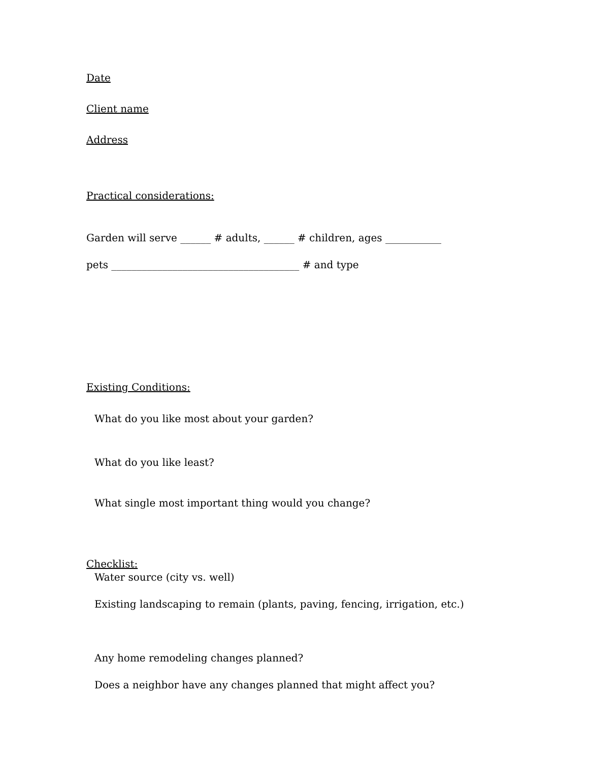Date
Client name
Address
Practical considerations:
Garden will serve ______ # adults, ______ # children, ages ___________
pets _____________________________________ # and type
Existing Conditions:
What do you like most about your garden?
What do you like least?
What single most important thing would you change?
Checklist:
Water source (city vs. well)
Existing landscaping to remain (plants, paving, fencing, irrigation, etc.)
Any home remodeling changes planned?
Does a neighbor have any changes planned that might affect you?